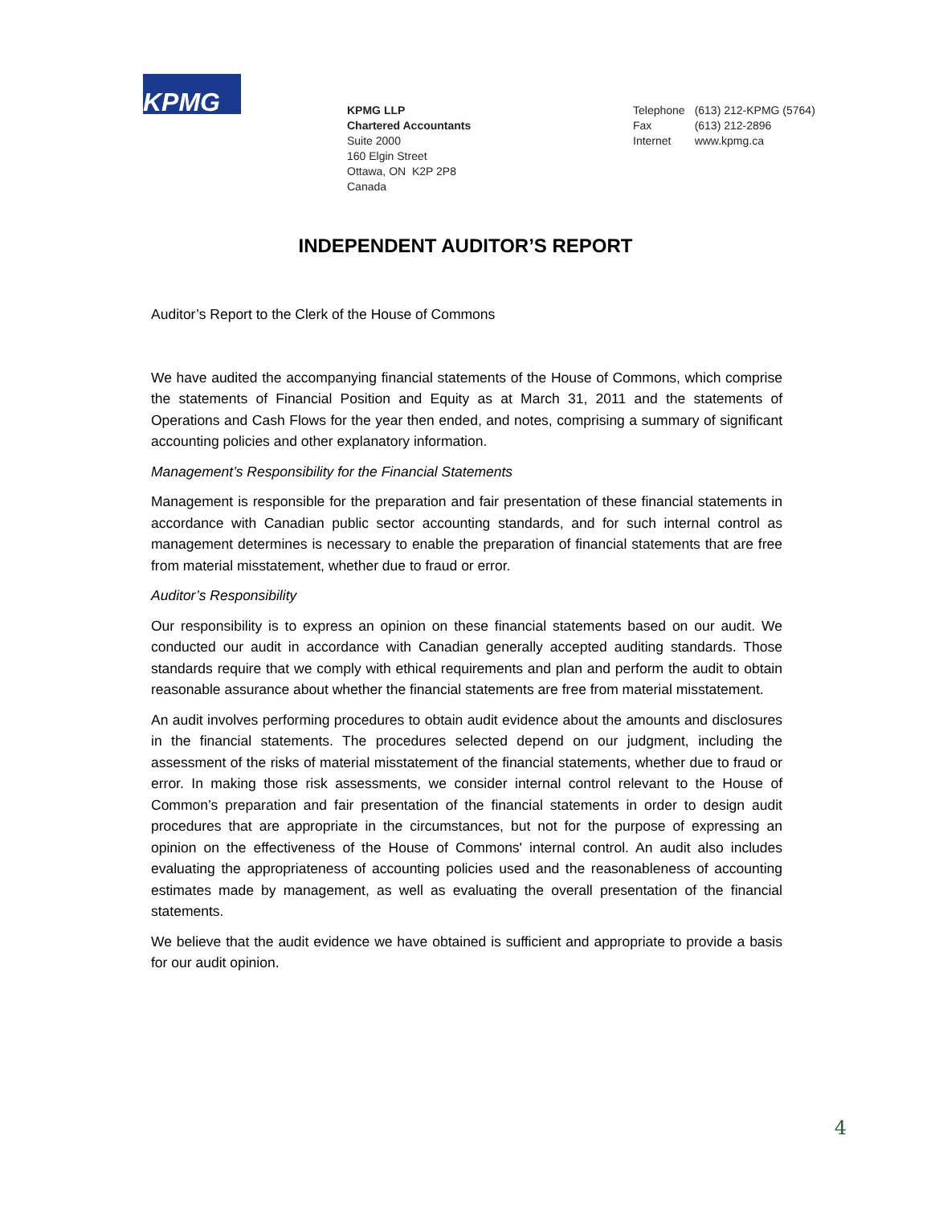KPMG
KPMG LLP
Chartered Accountants
Suite 2000
160 Elgin Street
Ottawa, ON K2P 2P8
Canada
| Telephone | (613) 212-KPMG (5764) |
| Fax | (613) 212-2896 |
| Internet | www.kpmg.ca |
INDEPENDENT AUDITOR’S REPORT
Auditor’s Report to the Clerk of the House of Commons
We have audited the accompanying financial statements of the House of Commons, which comprise the statements of Financial Position and Equity as at March 31, 2011 and the statements of Operations and Cash Flows for the year then ended, and notes, comprising a summary of significant accounting policies and other explanatory information.
Management’s Responsibility for the Financial Statements
Management is responsible for the preparation and fair presentation of these financial statements in accordance with Canadian public sector accounting standards, and for such internal control as management determines is necessary to enable the preparation of financial statements that are free from material misstatement, whether due to fraud or error.
Auditor’s Responsibility
Our responsibility is to express an opinion on these financial statements based on our audit. We conducted our audit in accordance with Canadian generally accepted auditing standards. Those standards require that we comply with ethical requirements and plan and perform the audit to obtain reasonable assurance about whether the financial statements are free from material misstatement.
An audit involves performing procedures to obtain audit evidence about the amounts and disclosures in the financial statements. The procedures selected depend on our judgment, including the assessment of the risks of material misstatement of the financial statements, whether due to fraud or error. In making those risk assessments, we consider internal control relevant to the House of Common’s preparation and fair presentation of the financial statements in order to design audit procedures that are appropriate in the circumstances, but not for the purpose of expressing an opinion on the effectiveness of the House of Commons' internal control. An audit also includes evaluating the appropriateness of accounting policies used and the reasonableness of accounting estimates made by management, as well as evaluating the overall presentation of the financial statements.
We believe that the audit evidence we have obtained is sufficient and appropriate to provide a basis for our audit opinion.
4